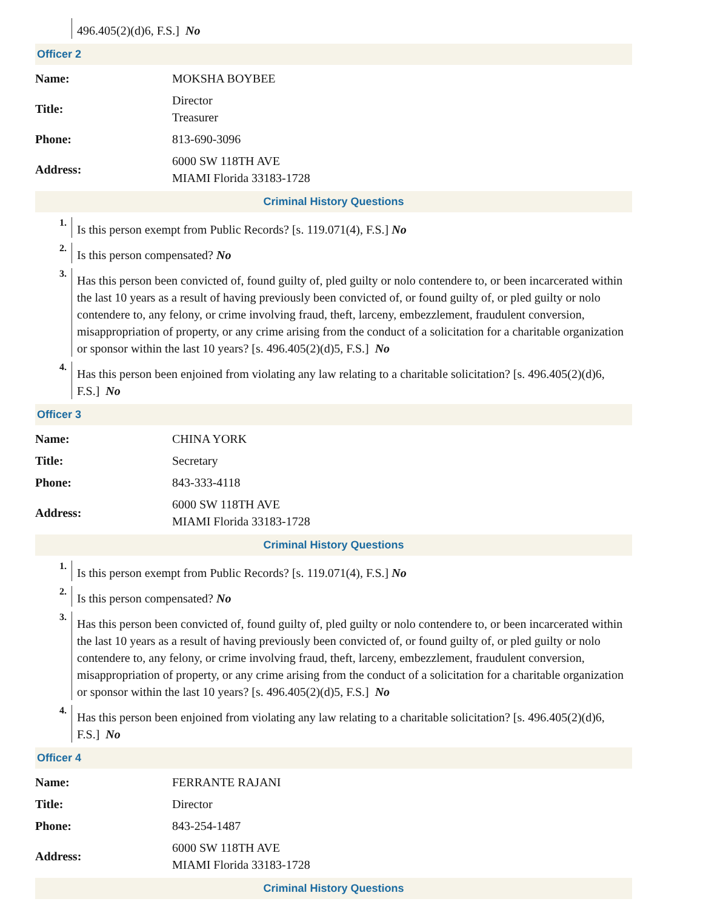496.405(2)(d)6, F.S.] No
Officer 2
| Name: | MOKSHA BOYBEE |
| Title: | Director Treasurer |
| Phone: | 813-690-3096 |
| Address: | 6000 SW 118TH AVE MIAMI Florida 33183-1728 |
Criminal History Questions
1.
Is this person exempt from Public Records? [s. 119.071(4), F.S.] No
2.
Is this person compensated? No
3.
Has this person been convicted of, found guilty of, pled guilty or nolo contendere to, or been incarcerated within the last 10 years as a result of having previously been convicted of, or found guilty of, or pled guilty or nolo contendere to, any felony, or crime involving fraud, theft, larceny, embezzlement, fraudulent conversion, misappropriation of property, or any crime arising from the conduct of a solicitation for a charitable organization or sponsor within the last 10 years? [s. 496.405(2)(d)5, F.S.] No
4.
Has this person been enjoined from violating any law relating to a charitable solicitation? [s. 496.405(2)(d)6, F.S.] No
Officer 3
| Name: | CHINA YORK |
| Title: | Secretary |
| Phone: | 843-333-4118 |
| Address: | 6000 SW 118TH AVE MIAMI Florida 33183-1728 |
Criminal History Questions
1.
Is this person exempt from Public Records? [s. 119.071(4), F.S.] No
2.
Is this person compensated? No
3.
Has this person been convicted of, found guilty of, pled guilty or nolo contendere to, or been incarcerated within the last 10 years as a result of having previously been convicted of, or found guilty of, or pled guilty or nolo contendere to, any felony, or crime involving fraud, theft, larceny, embezzlement, fraudulent conversion, misappropriation of property, or any crime arising from the conduct of a solicitation for a charitable organization or sponsor within the last 10 years? [s. 496.405(2)(d)5, F.S.] No
4.
Has this person been enjoined from violating any law relating to a charitable solicitation? [s. 496.405(2)(d)6, F.S.] No
Officer 4
| Name: | FERRANTE RAJANI |
| Title: | Director |
| Phone: | 843-254-1487 |
| Address: | 6000 SW 118TH AVE MIAMI Florida 33183-1728 |
Criminal History Questions